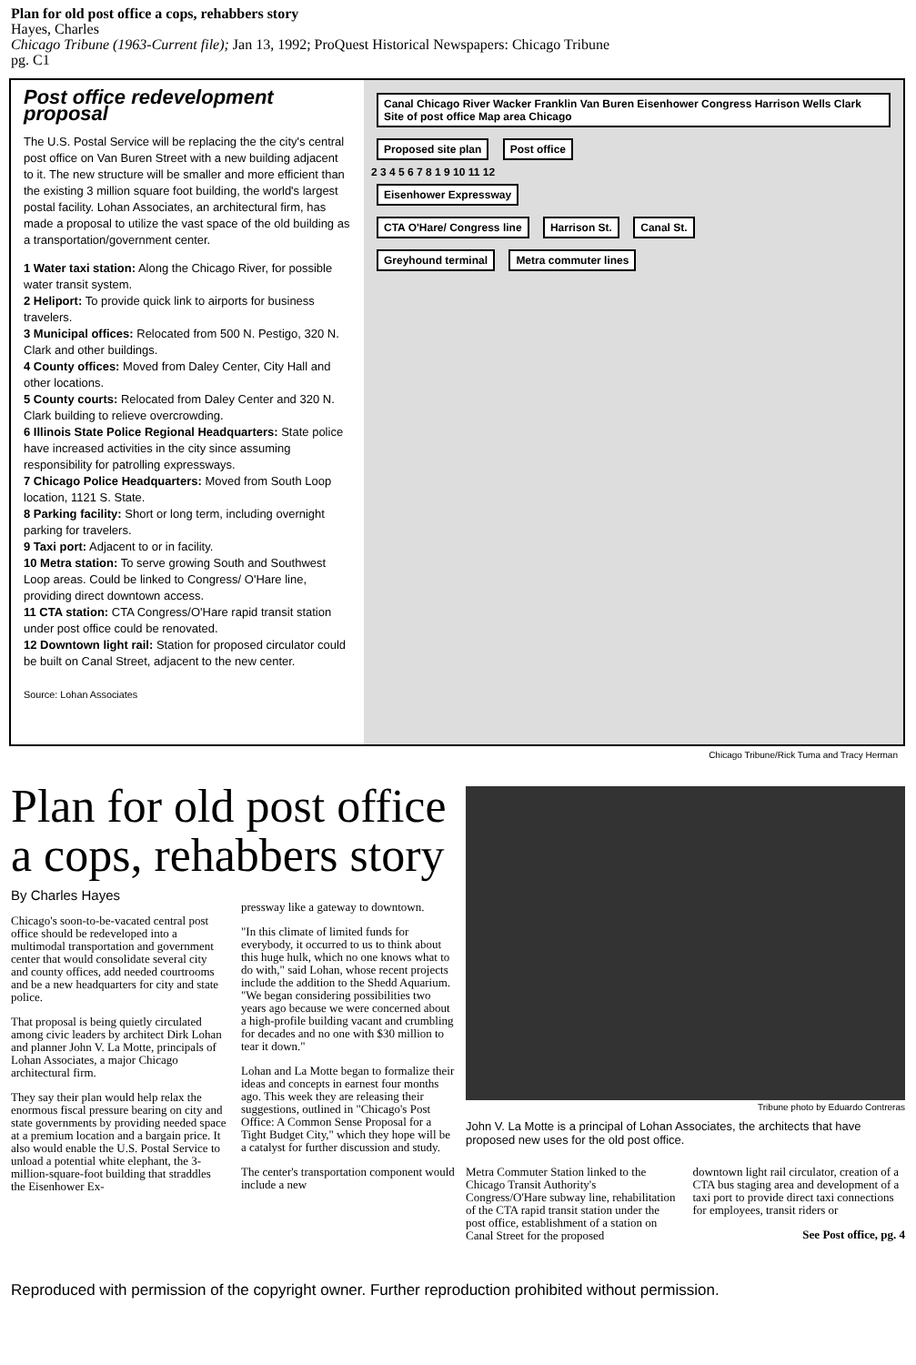Plan for old post office a cops, rehabbers story
Hayes, Charles
Chicago Tribune (1963-Current file); Jan 13, 1992; ProQuest Historical Newspapers: Chicago Tribune
pg. C1
Post office redevelopment proposal
The U.S. Postal Service will be replacing the the city's central post office on Van Buren Street with a new building adjacent to it. The new structure will be smaller and more efficient than the existing 3 million square foot building, the world's largest postal facility. Lohan Associates, an architectural firm, has made a proposal to utilize the vast space of the old building as a transportation/government center.
1 Water taxi station: Along the Chicago River, for possible water transit system.
2 Heliport: To provide quick link to airports for business travelers.
3 Municipal offices: Relocated from 500 N. Pestigo, 320 N. Clark and other buildings.
4 County offices: Moved from Daley Center, City Hall and other locations.
5 County courts: Relocated from Daley Center and 320 N. Clark building to relieve overcrowding.
6 Illinois State Police Regional Headquarters: State police have increased activities in the city since assuming responsibility for patrolling expressways.
7 Chicago Police Headquarters: Moved from South Loop location, 1121 S. State.
8 Parking facility: Short or long term, including overnight parking for travelers.
9 Taxi port: Adjacent to or in facility.
10 Metra station: To serve growing South and Southwest Loop areas. Could be linked to Congress/ O'Hare line, providing direct downtown access.
11 CTA station: CTA Congress/O'Hare rapid transit station under post office could be renovated.
12 Downtown light rail: Station for proposed circulator could be built on Canal Street, adjacent to the new center.
Source: Lohan Associates
Canal Chicago River Wacker Franklin Van Buren Eisenhower Congress Harrison Wells Clark Site of post office Map area Chicago
Proposed site plan Post office
2 3 4 5 6 7 8 1 9 10 11 12
Eisenhower Expressway
CTA O'Hare/ Congress line Harrison St. Canal St.
Greyhound terminal Metra commuter lines
Chicago Tribune/Rick Tuma and Tracy Herman
Plan for old post office a cops, rehabbers story
By Charles Hayes
Chicago's soon-to-be-vacated central post office should be redeveloped into a multimodal transportation and government center that would consolidate several city and county offices, add needed courtrooms and be a new headquarters for city and state police.
That proposal is being quietly circulated among civic leaders by architect Dirk Lohan and planner John V. La Motte, principals of Lohan Associates, a major Chicago architectural firm.
They say their plan would help relax the enormous fiscal pressure bearing on city and state governments by providing needed space at a premium location and a bargain price. It also would enable the U.S. Postal Service to unload a potential white elephant, the 3-million-square-foot building that straddles the Eisenhower Ex-
pressway like a gateway to downtown.
"In this climate of limited funds for everybody, it occurred to us to think about this huge hulk, which no one knows what to do with," said Lohan, whose recent projects include the addition to the Shedd Aquarium. "We began considering possibilities two years ago because we were concerned about a high-profile building vacant and crumbling for decades and no one with $30 million to tear it down."
Lohan and La Motte began to formalize their ideas and concepts in earnest four months ago. This week they are releasing their suggestions, outlined in "Chicago's Post Office: A Common Sense Proposal for a Tight Budget City," which they hope will be a catalyst for further discussion and study.
The center's transportation component would include a new
Tribune photo by Eduardo Contreras
John V. La Motte is a principal of Lohan Associates, the architects that have proposed new uses for the old post office.
Metra Commuter Station linked to the Chicago Transit Authority's Congress/O'Hare subway line, rehabilitation of the CTA rapid transit station under the post office, establishment of a station on Canal Street for the proposed
downtown light rail circulator, creation of a CTA bus staging area and development of a taxi port to provide direct taxi connections for employees, transit riders or
See Post office, pg. 4
Reproduced with permission of the copyright owner. Further reproduction prohibited without permission.